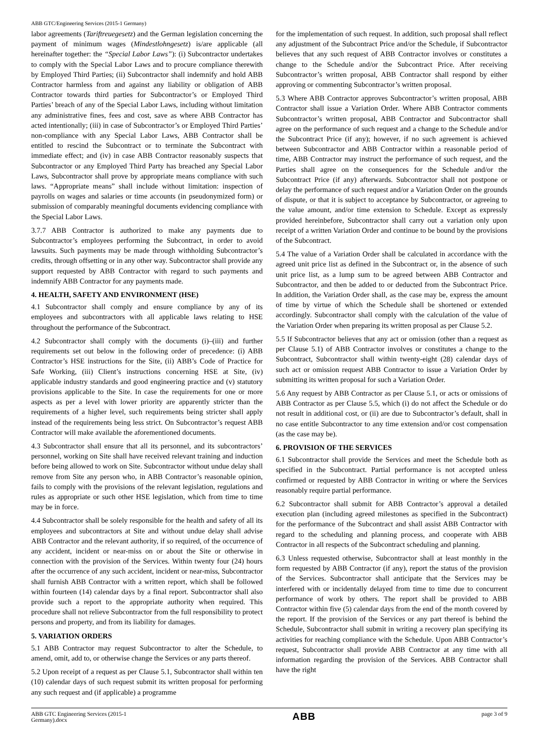ABB GTC/Engineering Services (2015-1 Germany)
labor agreements (Tariftreuegesetz) and the German legislation concerning the payment of minimum wages (Mindestlohngesetz) is/are applicable (all hereinafter together: the “Special Labor Laws”): (i) Subcontractor undertakes to comply with the Special Labor Laws and to procure compliance therewith by Employed Third Parties; (ii) Subcontractor shall indemnify and hold ABB Contractor harmless from and against any liability or obligation of ABB Contractor towards third parties for Subcontractor’s or Employed Third Parties’ breach of any of the Special Labor Laws, including without limitation any administrative fines, fees and cost, save as where ABB Contractor has acted intentionally; (iii) in case of Subcontractor’s or Employed Third Parties’ non-compliance with any Special Labor Laws, ABB Contractor shall be entitled to rescind the Subcontract or to terminate the Subcontract with immediate effect; and (iv) in case ABB Contractor reasonably suspects that Subcontractor or any Employed Third Party has breached any Special Labor Laws, Subcontractor shall prove by appropriate means compliance with such laws. “Appropriate means” shall include without limitation: inspection of payrolls on wages and salaries or time accounts (in pseudonymized form) or submission of comparably meaningful documents evidencing compliance with the Special Labor Laws.
3.7.7 ABB Contractor is authorized to make any payments due to Subcontractor’s employees performing the Subcontract, in order to avoid lawsuits. Such payments may be made through withholding Subcontractor’s credits, through offsetting or in any other way. Subcontractor shall provide any support requested by ABB Contractor with regard to such payments and indemnify ABB Contractor for any payments made.
4. HEALTH, SAFETY AND ENVIRONMENT (HSE)
4.1 Subcontractor shall comply and ensure compliance by any of its employees and subcontractors with all applicable laws relating to HSE throughout the performance of the Subcontract.
4.2 Subcontractor shall comply with the documents (i)–(iii) and further requirements set out below in the following order of precedence: (i) ABB Contractor’s HSE instructions for the Site, (ii) ABB’s Code of Practice for Safe Working, (iii) Client’s instructions concerning HSE at Site, (iv) applicable industry standards and good engineering practice and (v) statutory provisions applicable to the Site. In case the requirements for one or more aspects as per a level with lower priority are apparently stricter than the requirements of a higher level, such requirements being stricter shall apply instead of the requirements being less strict. On Subcontractor’s request ABB Contractor will make available the aforementioned documents.
4.3 Subcontractor shall ensure that all its personnel, and its subcontractors’ personnel, working on Site shall have received relevant training and induction before being allowed to work on Site. Subcontractor without undue delay shall remove from Site any person who, in ABB Contractor’s reasonable opinion, fails to comply with the provisions of the relevant legislation, regulations and rules as appropriate or such other HSE legislation, which from time to time may be in force.
4.4 Subcontractor shall be solely responsible for the health and safety of all its employees and subcontractors at Site and without undue delay shall advise ABB Contractor and the relevant authority, if so required, of the occurrence of any accident, incident or near-miss on or about the Site or otherwise in connection with the provision of the Services. Within twenty four (24) hours after the occurrence of any such accident, incident or near-miss, Subcontractor shall furnish ABB Contractor with a written report, which shall be followed within fourteen (14) calendar days by a final report. Subcontractor shall also provide such a report to the appropriate authority when required. This procedure shall not relieve Subcontractor from the full responsibility to protect persons and property, and from its liability for damages.
5. VARIATION ORDERS
5.1 ABB Contractor may request Subcontractor to alter the Schedule, to amend, omit, add to, or otherwise change the Services or any parts thereof.
5.2 Upon receipt of a request as per Clause 5.1, Subcontractor shall within ten (10) calendar days of such request submit its written proposal for performing any such request and (if applicable) a programme
for the implementation of such request. In addition, such proposal shall reflect any adjustment of the Subcontract Price and/or the Schedule, if Subcontractor believes that any such request of ABB Contractor involves or constitutes a change to the Schedule and/or the Subcontract Price. After receiving Subcontractor’s written proposal, ABB Contractor shall respond by either approving or commenting Subcontractor’s written proposal.
5.3 Where ABB Contractor approves Subcontractor’s written proposal, ABB Contractor shall issue a Variation Order. Where ABB Contractor comments Subcontractor’s written proposal, ABB Contractor and Subcontractor shall agree on the performance of such request and a change to the Schedule and/or the Subcontract Price (if any); however, if no such agreement is achieved between Subcontractor and ABB Contractor within a reasonable period of time, ABB Contractor may instruct the performance of such request, and the Parties shall agree on the consequences for the Schedule and/or the Subcontract Price (if any) afterwards. Subcontractor shall not postpone or delay the performance of such request and/or a Variation Order on the grounds of dispute, or that it is subject to acceptance by Subcontractor, or agreeing to the value amount, and/or time extension to Schedule. Except as expressly provided hereinbefore, Subcontractor shall carry out a variation only upon receipt of a written Variation Order and continue to be bound by the provisions of the Subcontract.
5.4 The value of a Variation Order shall be calculated in accordance with the agreed unit price list as defined in the Subcontract or, in the absence of such unit price list, as a lump sum to be agreed between ABB Contractor and Subcontractor, and then be added to or deducted from the Subcontract Price. In addition, the Variation Order shall, as the case may be, express the amount of time by virtue of which the Schedule shall be shortened or extended accordingly. Subcontractor shall comply with the calculation of the value of the Variation Order when preparing its written proposal as per Clause 5.2.
5.5 If Subcontractor believes that any act or omission (other than a request as per Clause 5.1) of ABB Contractor involves or constitutes a change to the Subcontract, Subcontractor shall within twenty-eight (28) calendar days of such act or omission request ABB Contractor to issue a Variation Order by submitting its written proposal for such a Variation Order.
5.6 Any request by ABB Contractor as per Clause 5.1, or acts or omissions of ABB Contractor as per Clause 5.5, which (i) do not affect the Schedule or do not result in additional cost, or (ii) are due to Subcontractor’s default, shall in no case entitle Subcontractor to any time extension and/or cost compensation (as the case may be).
6. PROVISION OF THE SERVICES
6.1 Subcontractor shall provide the Services and meet the Schedule both as specified in the Subcontract. Partial performance is not accepted unless confirmed or requested by ABB Contractor in writing or where the Services reasonably require partial performance.
6.2 Subcontractor shall submit for ABB Contractor’s approval a detailed execution plan (including agreed milestones as specified in the Subcontract) for the performance of the Subcontract and shall assist ABB Contractor with regard to the scheduling and planning process, and cooperate with ABB Contractor in all respects of the Subcontract scheduling and planning.
6.3 Unless requested otherwise, Subcontractor shall at least monthly in the form requested by ABB Contractor (if any), report the status of the provision of the Services. Subcontractor shall anticipate that the Services may be interfered with or incidentally delayed from time to time due to concurrent performance of work by others. The report shall be provided to ABB Contractor within five (5) calendar days from the end of the month covered by the report. If the provision of the Services or any part thereof is behind the Schedule, Subcontractor shall submit in writing a recovery plan specifying its activities for reaching compliance with the Schedule. Upon ABB Contractor’s request, Subcontractor shall provide ABB Contractor at any time with all information regarding the provision of the Services. ABB Contractor shall have the right
ABB GTC Engineering Services (2015-1
Germany).docx ABB page 3 of 9